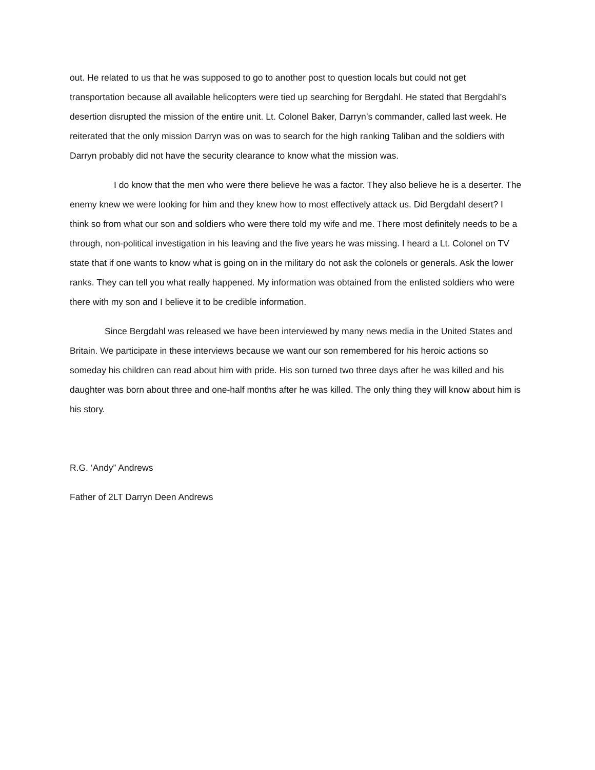out. He related to us that he was supposed to go to another post to question locals but could not get transportation because all available helicopters were tied up searching for Bergdahl. He stated that Bergdahl’s desertion disrupted the mission of the entire unit. Lt. Colonel Baker, Darryn’s commander, called last week. He reiterated that the only mission Darryn was on was to search for the high ranking Taliban and the soldiers with Darryn probably did not have the security clearance to know what the mission was.
I do know that the men who were there believe he was a factor. They also believe he is a deserter. The enemy knew we were looking for him and they knew how to most effectively attack us. Did Bergdahl desert? I think so from what our son and soldiers who were there told my wife and me. There most definitely needs to be a through, non-political investigation in his leaving and the five years he was missing. I heard a Lt. Colonel on TV state that if one wants to know what is going on in the military do not ask the colonels or generals. Ask the lower ranks. They can tell you what really happened. My information was obtained from the enlisted soldiers who were there with my son and I believe it to be credible information.
Since Bergdahl was released we have been interviewed by many news media in the United States and Britain. We participate in these interviews because we want our son remembered for his heroic actions so someday his children can read about him with pride. His son turned two three days after he was killed and his daughter was born about three and one-half months after he was killed. The only thing they will know about him is his story.
R.G. ‘Andy” Andrews
Father of 2LT Darryn Deen Andrews